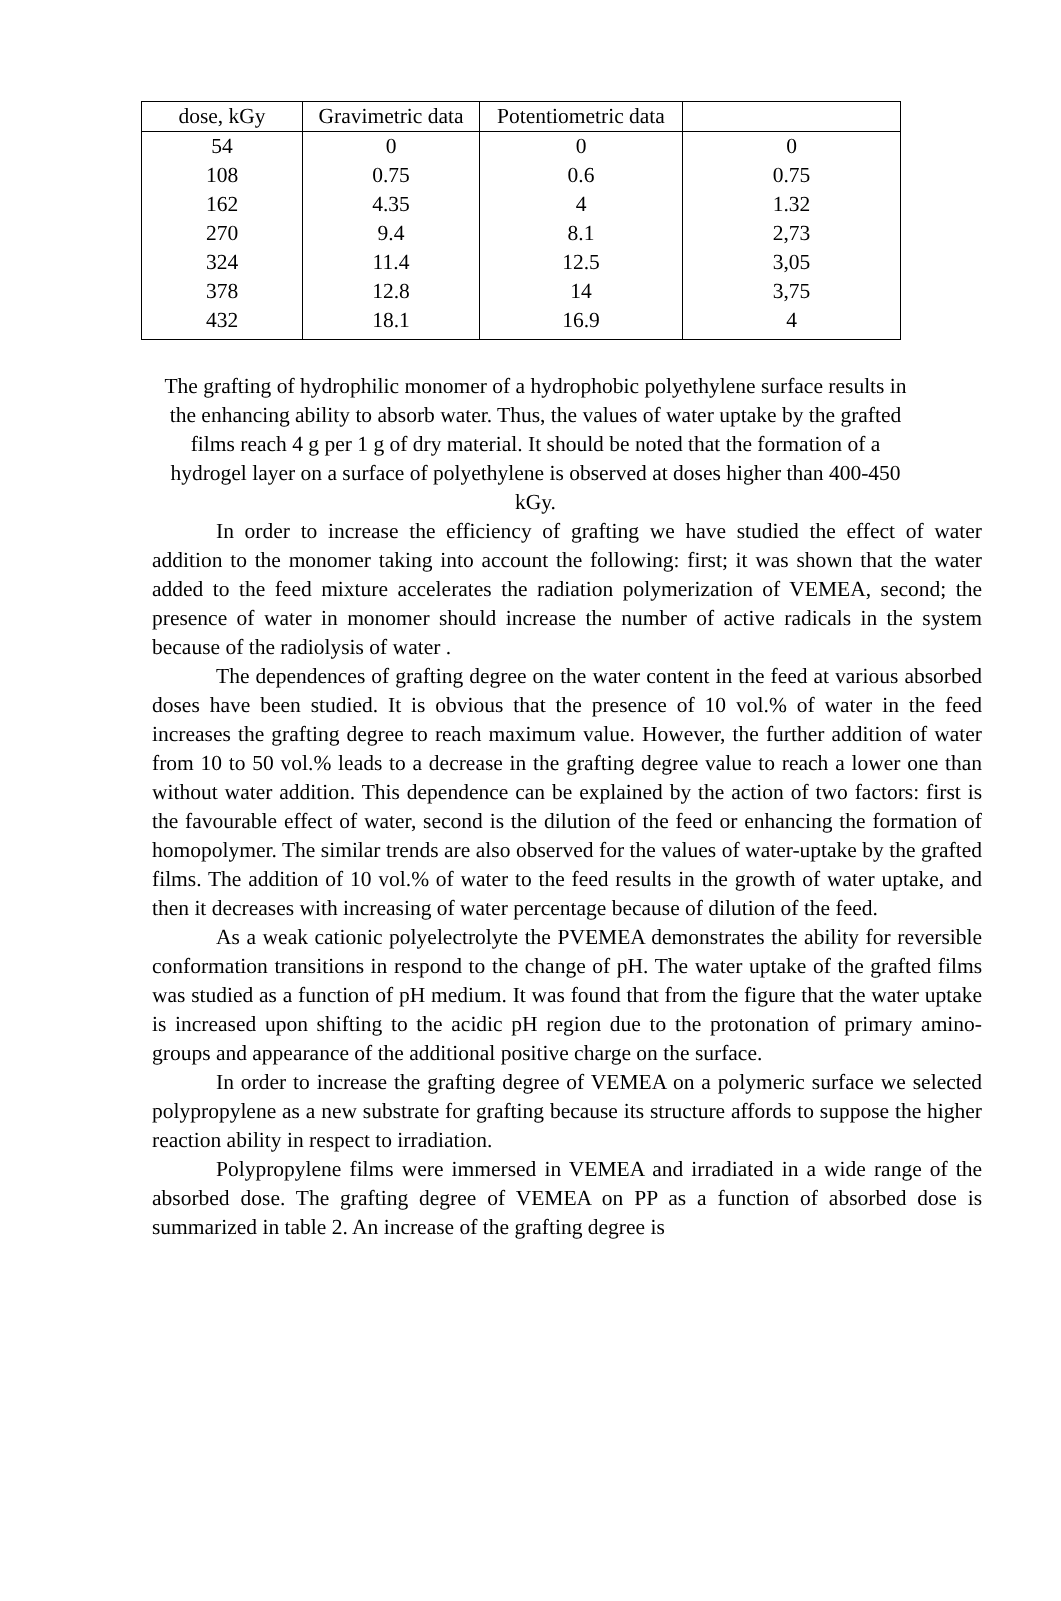| dose, kGy | Gravimetric data | Potentiometric data | |
| --- | --- | --- | --- |
| 54 | 0 | 0 | 0 |
| 108 | 0.75 | 0.6 | 0.75 |
| 162 | 4.35 | 4 | 1.32 |
| 270 | 9.4 | 8.1 | 2,73 |
| 324 | 11.4 | 12.5 | 3,05 |
| 378 | 12.8 | 14 | 3,75 |
| 432 | 18.1 | 16.9 | 4 |
The grafting of hydrophilic monomer of a hydrophobic polyethylene surface results in the enhancing ability to absorb water. Thus, the values of water uptake by the grafted films reach 4 g per 1 g of dry material. It should be noted that the formation of a hydrogel layer on a surface of polyethylene is observed at doses higher than 400-450 kGy.
In order to increase the efficiency of grafting we have studied the effect of water addition to the monomer taking into account the following: first; it was shown that the water added to the feed mixture accelerates the radiation polymerization of VEMEA, second; the presence of water in monomer should increase the number of active radicals in the system because of the radiolysis of water .
The dependences of grafting degree on the water content in the feed at various absorbed doses have been studied. It is obvious that the presence of 10 vol.% of water in the feed increases the grafting degree to reach maximum value. However, the further addition of water from 10 to 50 vol.% leads to a decrease in the grafting degree value to reach a lower one than without water addition. This dependence can be explained by the action of two factors: first is the favourable effect of water, second is the dilution of the feed or enhancing the formation of homopolymer. The similar trends are also observed for the values of water-uptake by the grafted films. The addition of 10 vol.% of water to the feed results in the growth of water uptake, and then it decreases with increasing of water percentage because of dilution of the feed.
As a weak cationic polyelectrolyte the PVEMEA demonstrates the ability for reversible conformation transitions in respond to the change of pH. The water uptake of the grafted films was studied as a function of pH medium. It was found that from the figure that the water uptake is increased upon shifting to the acidic pH region due to the protonation of primary amino-groups and appearance of the additional positive charge on the surface.
In order to increase the grafting degree of VEMEA on a polymeric surface we selected polypropylene as a new substrate for grafting because its structure affords to suppose the higher reaction ability in respect to irradiation.
Polypropylene films were immersed in VEMEA and irradiated in a wide range of the absorbed dose. The grafting degree of VEMEA on PP as a function of absorbed dose is summarized in table 2. An increase of the grafting degree is